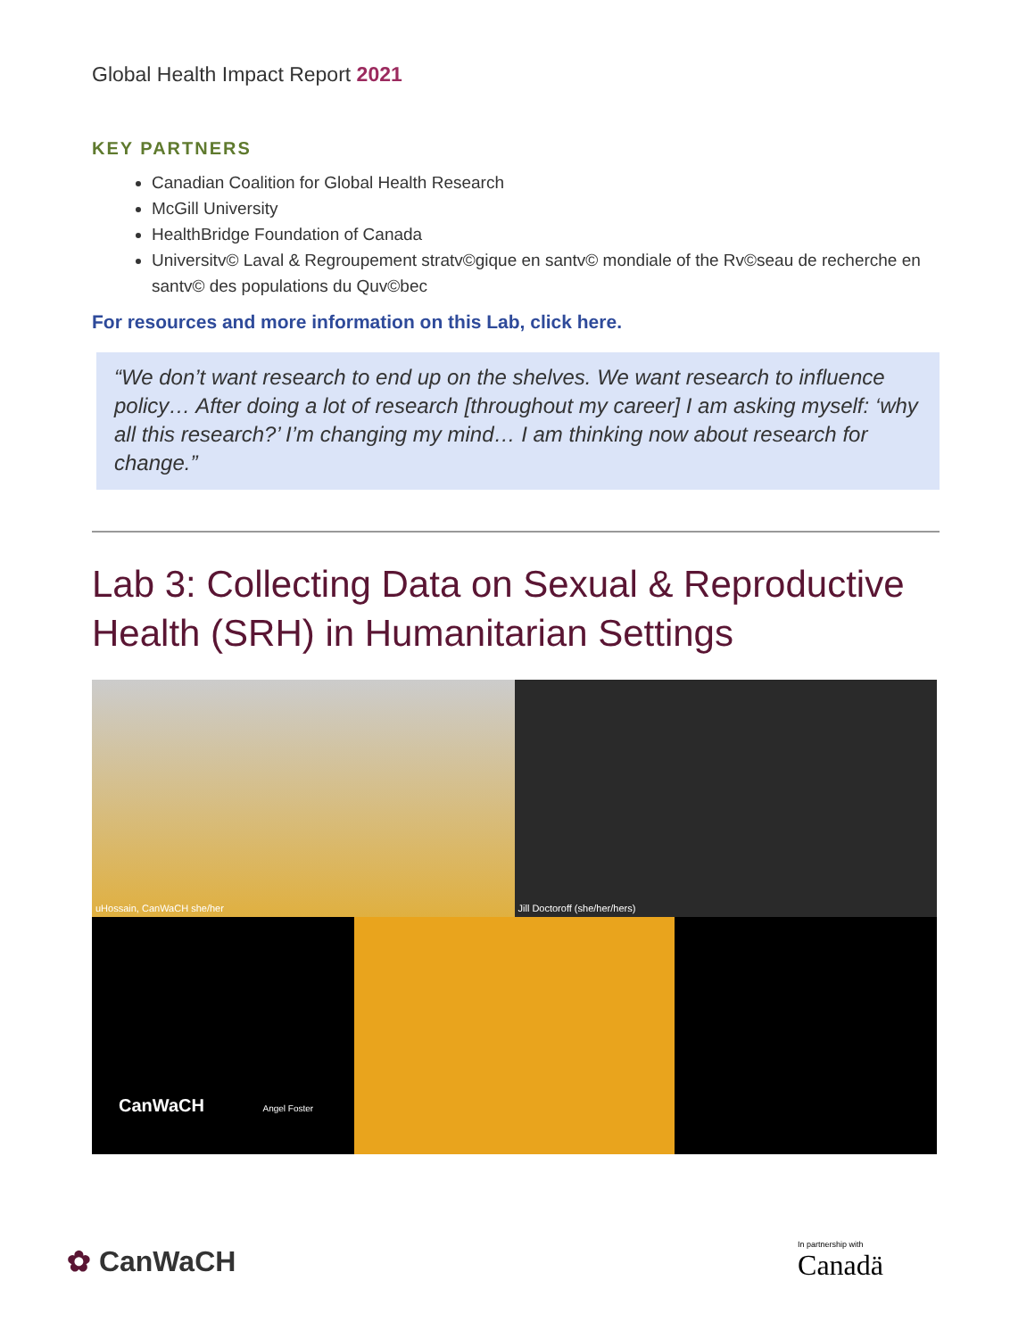Global Health Impact Report 2021
KEY PARTNERS
Canadian Coalition for Global Health Research
McGill University
HealthBridge Foundation of Canada
Universitv© Laval & Regroupement stratv©gique en santv© mondiale of the Rv©seau de recherche en santv© des populations du Quv©bec
For resources and more information on this Lab, click here.
“We don’t want research to end up on the shelves. We want research to influence policy… After doing a lot of research [throughout my career] I am asking myself: ‘why all this research?’ I’m changing my mind… I am thinking now about research for change.”
Lab 3: Collecting Data on Sexual & Reproductive Health (SRH) in Humanitarian Settings
uHossain, CanWaCH she/her
Jill Doctoroff (she/her/hers)
CanWaCH Angel Foster
✿ CanWaCH
In partnership with
Canadä